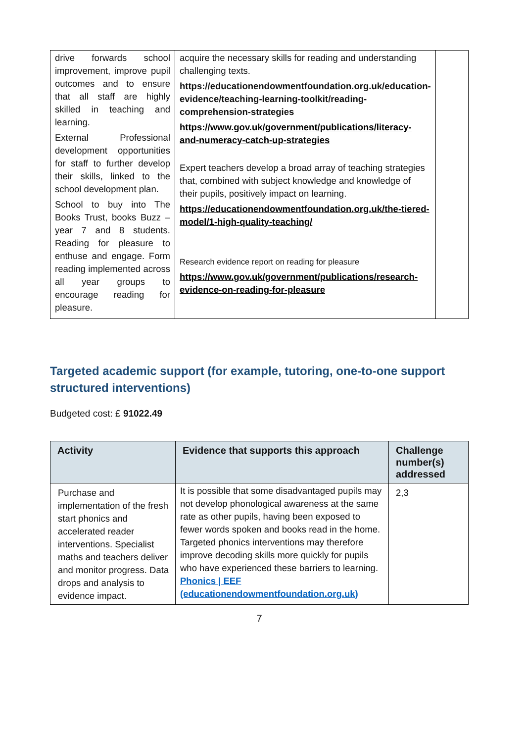| drive forwards school improvement, improve pupil outcomes and to ensure that all staff are highly skilled in teaching and learning. External Professional development opportunities for staff to further develop their skills, linked to the school development plan. School to buy into The Books Trust, books Buzz – year 7 and 8 students. Reading for pleasure to enthuse and engage. Form reading implemented across all year groups to encourage reading for pleasure. | acquire the necessary skills for reading and understanding challenging texts. https://educationendowmentfoundation.org.uk/education-evidence/teaching-learning-toolkit/reading-comprehension-strategies https://www.gov.uk/government/publications/literacy-and-numeracy-catch-up-strategies Expert teachers develop a broad array of teaching strategies that, combined with subject knowledge and knowledge of their pupils, positively impact on learning. https://educationendowmentfoundation.org.uk/the-tiered-model/1-high-quality-teaching/ Research evidence report on reading for pleasure https://www.gov.uk/government/publications/research-evidence-on-reading-for-pleasure | |
Targeted academic support (for example, tutoring, one-to-one support structured interventions)
Budgeted cost: £ 91022.49
| Activity | Evidence that supports this approach | Challenge number(s) addressed |
| --- | --- | --- |
| Purchase and implementation of the fresh start phonics and accelerated reader interventions. Specialist maths and teachers deliver and monitor progress. Data drops and analysis to evidence impact. | It is possible that some disadvantaged pupils may not develop phonological awareness at the same rate as other pupils, having been exposed to fewer words spoken and books read in the home. Targeted phonics interventions may therefore improve decoding skills more quickly for pupils who have experienced these barriers to learning. Phonics / EEF (educationendowmentfoundation.org.uk) | 2,3 |
7